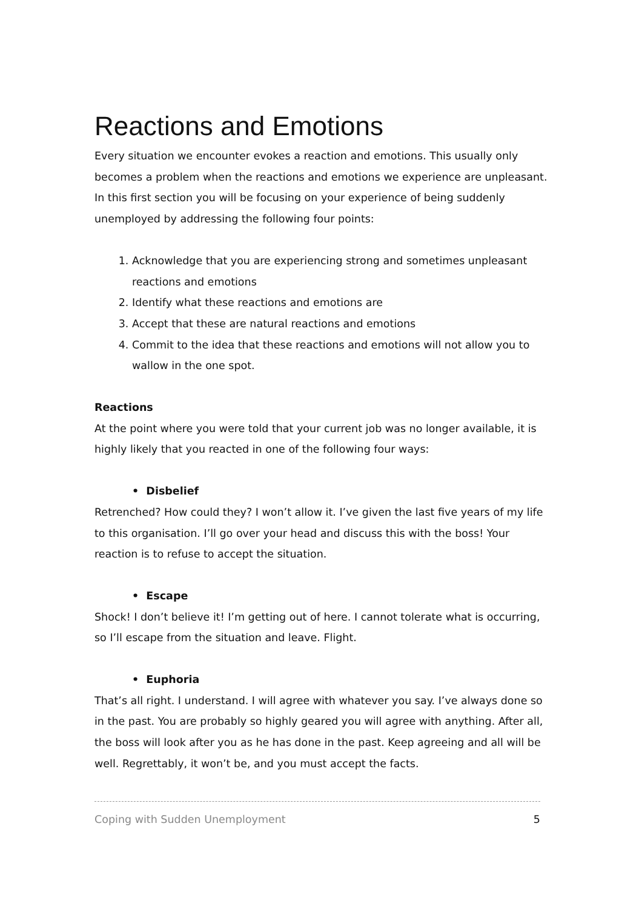Reactions and Emotions
Every situation we encounter evokes a reaction and emotions. This usually only becomes a problem when the reactions and emotions we experience are unpleasant. In this first section you will be focusing on your experience of being suddenly unemployed by addressing the following four points:
1. Acknowledge that you are experiencing strong and sometimes unpleasant reactions and emotions
2. Identify what these reactions and emotions are
3. Accept that these are natural reactions and emotions
4. Commit to the idea that these reactions and emotions will not allow you to wallow in the one spot.
Reactions
At the point where you were told that your current job was no longer available, it is highly likely that you reacted in one of the following four ways:
• Disbelief
Retrenched? How could they? I won’t allow it. I’ve given the last five years of my life to this organisation. I’ll go over your head and discuss this with the boss! Your reaction is to refuse to accept the situation.
• Escape
Shock! I don’t believe it! I’m getting out of here. I cannot tolerate what is occurring, so I’ll escape from the situation and leave. Flight.
• Euphoria
That’s all right. I understand. I will agree with whatever you say. I’ve always done so in the past. You are probably so highly geared you will agree with anything. After all, the boss will look after you as he has done in the past. Keep agreeing and all will be well. Regrettably, it won’t be, and you must accept the facts.
Coping with Sudden Unemployment 5